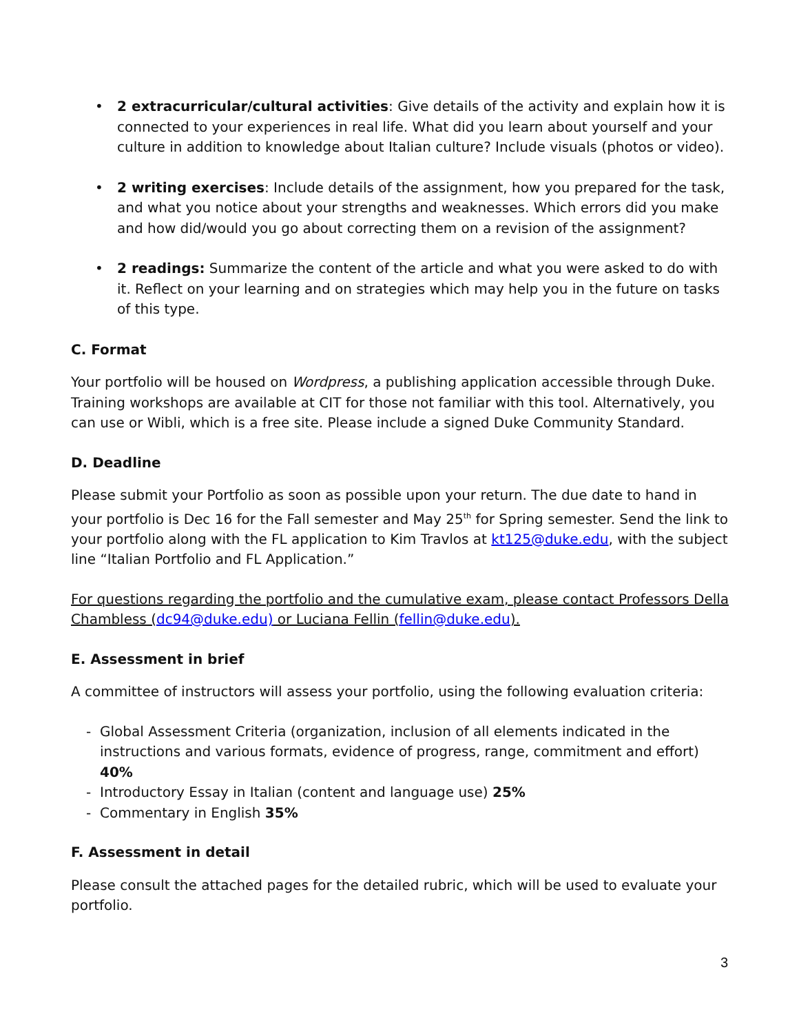• 2 extracurricular/cultural activities: Give details of the activity and explain how it is connected to your experiences in real life. What did you learn about yourself and your culture in addition to knowledge about Italian culture? Include visuals (photos or video).
• 2 writing exercises: Include details of the assignment, how you prepared for the task, and what you notice about your strengths and weaknesses. Which errors did you make and how did/would you go about correcting them on a revision of the assignment?
• 2 readings: Summarize the content of the article and what you were asked to do with it. Reflect on your learning and on strategies which may help you in the future on tasks of this type.
C. Format
Your portfolio will be housed on Wordpress, a publishing application accessible through Duke. Training workshops are available at CIT for those not familiar with this tool. Alternatively, you can use or Wibli, which is a free site. Please include a signed Duke Community Standard.
D. Deadline
Please submit your Portfolio as soon as possible upon your return. The due date to hand in your portfolio is Dec 16 for the Fall semester and May 25<sup>th</sup> for Spring semester. Send the link to your portfolio along with the FL application to Kim Travlos at kt125@duke.edu, with the subject line “Italian Portfolio and FL Application.”
For questions regarding the portfolio and the cumulative exam, please contact Professors Della Chambless (dc94@duke.edu) or Luciana Fellin (fellin@duke.edu).
E. Assessment in brief
A committee of instructors will assess your portfolio, using the following evaluation criteria:
- Global Assessment Criteria (organization, inclusion of all elements indicated in the instructions and various formats, evidence of progress, range, commitment and effort) 40%
- Introductory Essay in Italian (content and language use) 25%
- Commentary in English 35%
F. Assessment in detail
Please consult the attached pages for the detailed rubric, which will be used to evaluate your portfolio.
3